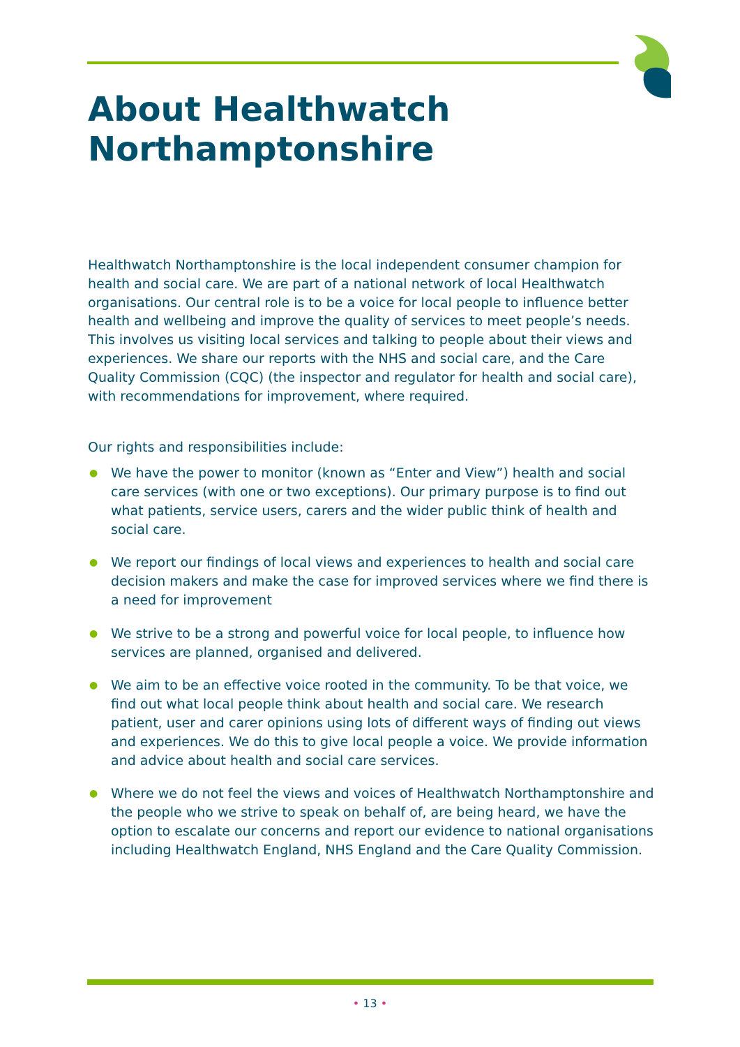About Healthwatch
Northamptonshire
Healthwatch Northamptonshire is the local independent consumer champion for health and social care. We are part of a national network of local Healthwatch organisations. Our central role is to be a voice for local people to influence better health and wellbeing and improve the quality of services to meet people’s needs. This involves us visiting local services and talking to people about their views and experiences. We share our reports with the NHS and social care, and the Care Quality Commission (CQC) (the inspector and regulator for health and social care), with recommendations for improvement, where required.
Our rights and responsibilities include:
● We have the power to monitor (known as “Enter and View”) health and social care services (with one or two exceptions). Our primary purpose is to find out what patients, service users, carers and the wider public think of health and social care.
● We report our findings of local views and experiences to health and social care decision makers and make the case for improved services where we find there is a need for improvement
● We strive to be a strong and powerful voice for local people, to influence how services are planned, organised and delivered.
● We aim to be an effective voice rooted in the community. To be that voice, we find out what local people think about health and social care. We research patient, user and carer opinions using lots of different ways of finding out views and experiences. We do this to give local people a voice. We provide information and advice about health and social care services.
● Where we do not feel the views and voices of Healthwatch Northamptonshire and the people who we strive to speak on behalf of, are being heard, we have the option to escalate our concerns and report our evidence to national organisations including Healthwatch England, NHS England and the Care Quality Commission.
• 13 •